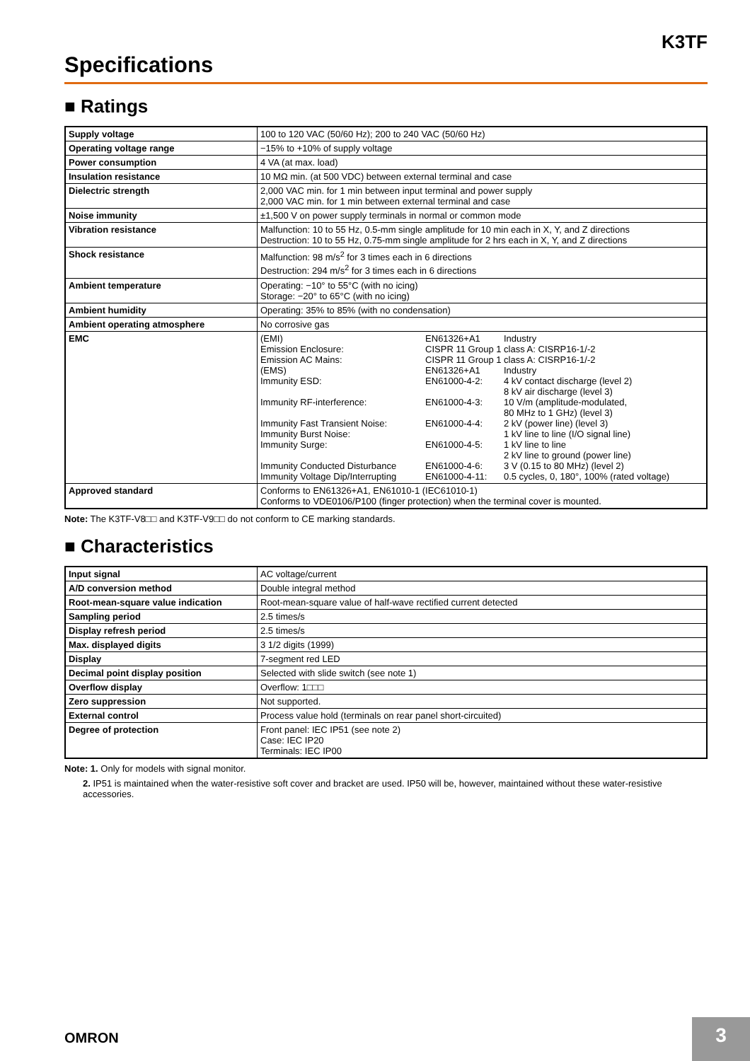K3TF
Specifications
■ Ratings
| Supply voltage | 100 to 120 VAC (50/60 Hz); 200 to 240 VAC (50/60 Hz) |
| Operating voltage range | −15% to +10% of supply voltage |
| Power consumption | 4 VA (at max. load) |
| Insulation resistance | 10 MΩ min. (at 500 VDC) between external terminal and case |
| Dielectric strength | 2,000 VAC min. for 1 min between input terminal and power supply 2,000 VAC min. for 1 min between external terminal and case |
| Noise immunity | ±1,500 V on power supply terminals in normal or common mode |
| Vibration resistance | Malfunction: 10 to 55 Hz, 0.5-mm single amplitude for 10 min each in X, Y, and Z directions Destruction: 10 to 55 Hz, 0.75-mm single amplitude for 2 hrs each in X, Y, and Z directions |
| Shock resistance | Malfunction: 98 m/s<sup>2</sup> for 3 times each in 6 directions Destruction: 294 m/s<sup>2</sup> for 3 times each in 6 directions |
| Ambient temperature | Operating: −10° to 55°C (with no icing) Storage: −20° to 65°C (with no icing) |
| Ambient humidity | Operating: 35% to 85% (with no condensation) |
| Ambient operating atmosphere | No corrosive gas |
| EMC | / (EMI) / EN61326+A1 / Industry / / Emission Enclosure: / CISPR 11 Group 1 class A: CISRP16-1/-2 / / / Emission AC Mains: / CISPR 11 Group 1 class A: CISRP16-1/-2 / / / (EMS) / EN61326+A1 / Industry / / Immunity ESD: / EN61000-4-2: / 4 kV contact discharge (level 2) 8 kV air discharge (level 3) / / Immunity RF-interference: / EN61000-4-3: / 10 V/m (amplitude-modulated, 80 MHz to 1 GHz) (level 3) / / Immunity Fast Transient Noise: Immunity Burst Noise: / EN61000-4-4: / 2 kV (power line) (level 3) 1 kV line to line (I/O signal line) / / Immunity Surge: / EN61000-4-5: / 1 kV line to line 2 kV line to ground (power line) / / Immunity Conducted Disturbance / EN61000-4-6: / 3 V (0.15 to 80 MHz) (level 2) / / Immunity Voltage Dip/Interrupting / EN61000-4-11: / 0.5 cycles, 0, 180°, 100% (rated voltage) / |
| Approved standard | Conforms to EN61326+A1, EN61010-1 (IEC61010-1) Conforms to VDE0106/P100 (finger protection) when the terminal cover is mounted. |
Note: The K3TF-V8□□ and K3TF-V9□□ do not conform to CE marking standards.
■ Characteristics
| Input signal | AC voltage/current |
| A/D conversion method | Double integral method |
| Root-mean-square value indication | Root-mean-square value of half-wave rectified current detected |
| Sampling period | 2.5 times/s |
| Display refresh period | 2.5 times/s |
| Max. displayed digits | 3 1/2 digits (1999) |
| Display | 7-segment red LED |
| Decimal point display position | Selected with slide switch (see note 1) |
| Overflow display | Overflow: 1□□□ |
| Zero suppression | Not supported. |
| External control | Process value hold (terminals on rear panel short-circuited) |
| Degree of protection | Front panel: IEC IP51 (see note 2) Case: IEC IP20 Terminals: IEC IP00 |
Note: 1. Only for models with signal monitor.
2. IP51 is maintained when the water-resistive soft cover and bracket are used. IP50 will be, however, maintained without these water-resistive accessories.
OMRON 3